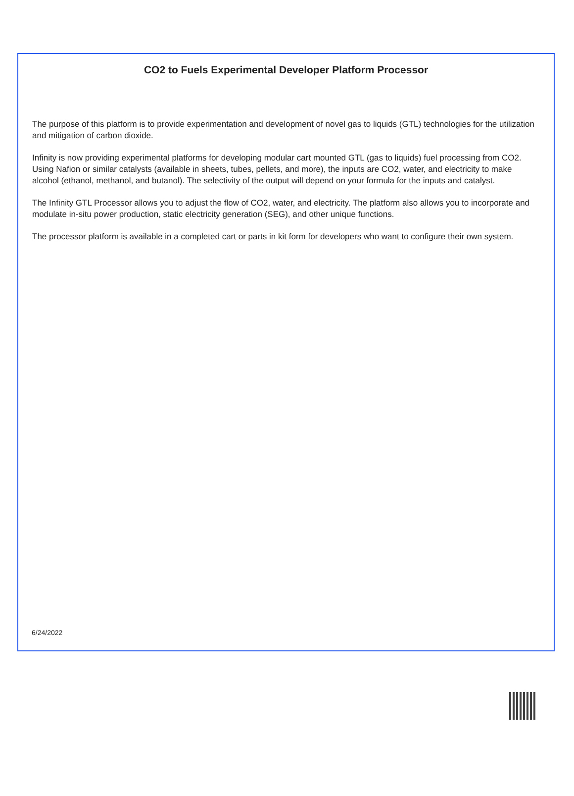CO2 to Fuels Experimental Developer Platform Processor
The purpose of this platform is to provide experimentation and development of novel gas to liquids (GTL) technologies for the utilization and mitigation of carbon dioxide.
Infinity is now providing experimental platforms for developing modular cart mounted GTL (gas to liquids) fuel processing from CO2. Using Nafion or similar catalysts (available in sheets, tubes, pellets, and more), the inputs are CO2, water, and electricity to make alcohol (ethanol, methanol, and butanol). The selectivity of the output will depend on your formula for the inputs and catalyst.
The Infinity GTL Processor allows you to adjust the flow of CO2, water, and electricity. The platform also allows you to incorporate and modulate in-situ power production, static electricity generation (SEG), and other unique functions.
The processor platform is available in a completed cart or parts in kit form for developers who want to configure their own system.
6/24/2022